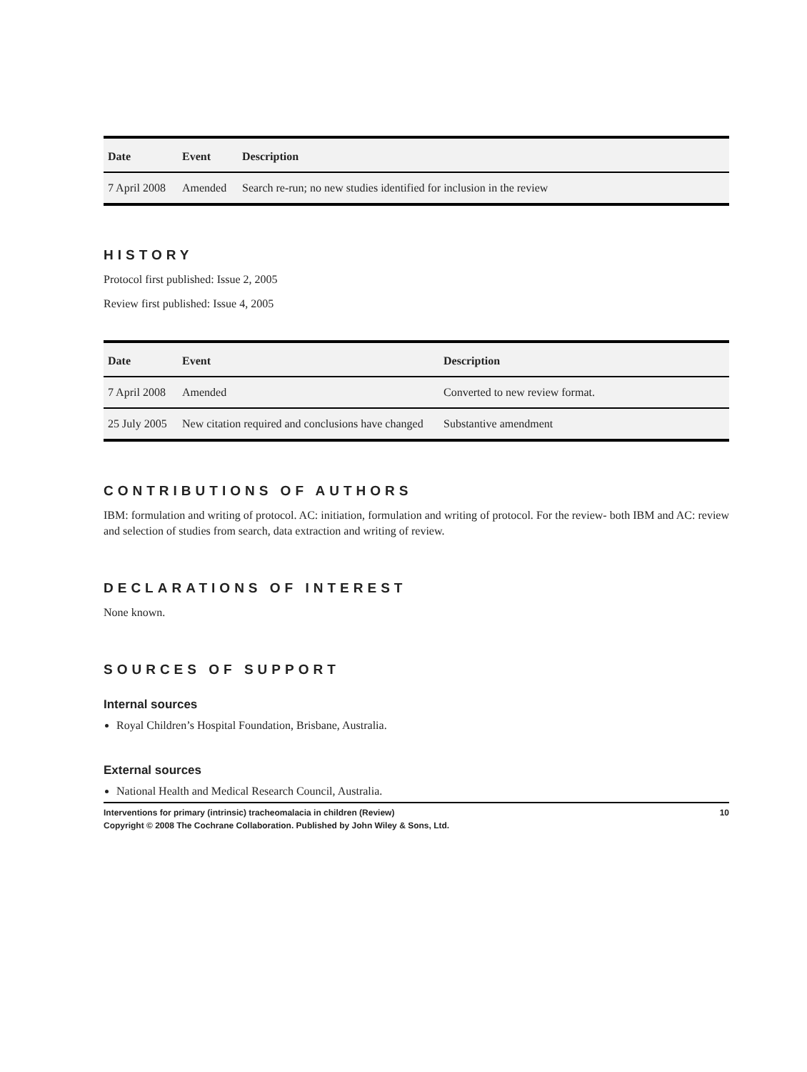| Date | Event | Description |
| --- | --- | --- |
| 7 April 2008 | Amended | Search re-run; no new studies identified for inclusion in the review |
HISTORY
Protocol first published: Issue 2, 2005
Review first published: Issue 4, 2005
| Date | Event | Description |
| --- | --- | --- |
| 7 April 2008 | Amended | Converted to new review format. |
| 25 July 2005 | New citation required and conclusions have changed | Substantive amendment |
CONTRIBUTIONS OF AUTHORS
IBM: formulation and writing of protocol. AC: initiation, formulation and writing of protocol. For the review- both IBM and AC: review and selection of studies from search, data extraction and writing of review.
DECLARATIONS OF INTEREST
None known.
SOURCES OF SUPPORT
Internal sources
Royal Children’s Hospital Foundation, Brisbane, Australia.
External sources
National Health and Medical Research Council, Australia.
10 Interventions for primary (intrinsic) tracheomalacia in children (Review)
Copyright © 2008 The Cochrane Collaboration. Published by John Wiley & Sons, Ltd.